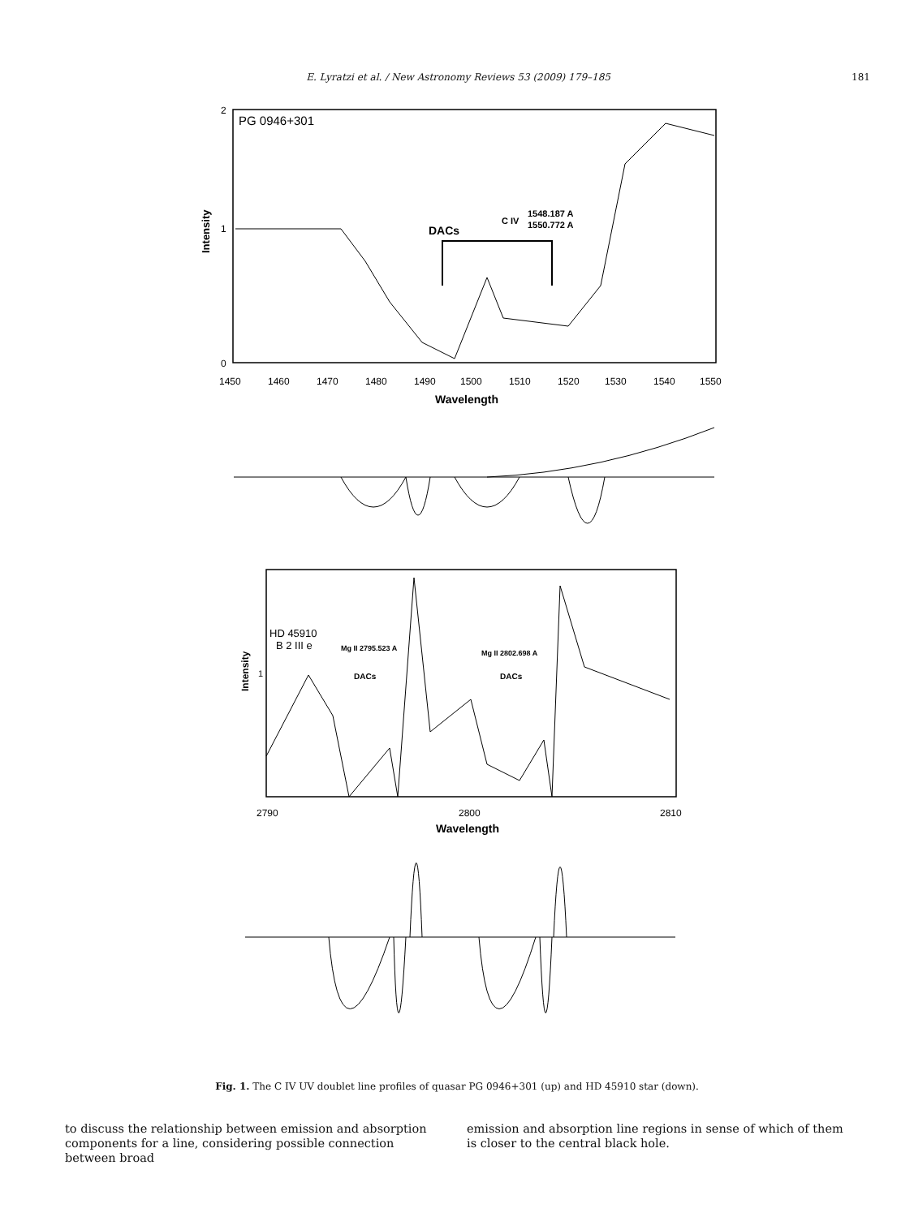E. Lyratzi et al. / New Astronomy Reviews 53 (2009) 179–185 181
PG 0946+301
2
1
0
Intensity
1450
1460
1470
1480
1490
1500
1510
1520
1530
1540
1550
Wavelength
DACs
C IV
1548.187 A
1550.772 A
HD 45910
B 2 III e
Mg II 2795.523 A
Mg II 2802.698 A
DACs
DACs
Intensity
1
2790
2800
2810
Wavelength
Fig. 1. The C IV UV doublet line profiles of quasar PG 0946+301 (up) and HD 45910 star (down).
to discuss the relationship between emission and absorption components for a line, considering possible connection between broad
emission and absorption line regions in sense of which of them is closer to the central black hole.